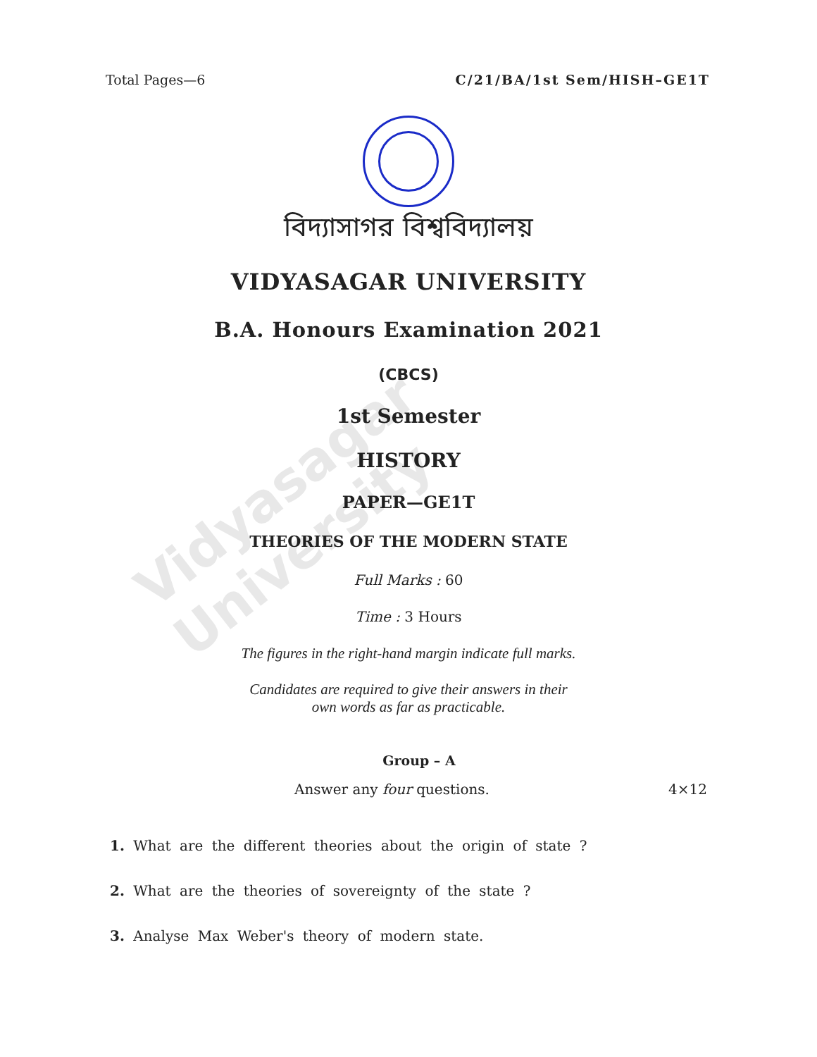Total Pages—6 C/21/BA/1st Sem/HISH–GE1T
বিদ্যাসাগর বিশ্ববিদ্যালয়
VIDYASAGAR UNIVERSITY
B.A. Honours Examination 2021
(CBCS)
1st Semester
HISTORY
PAPER—GE1T
THEORIES OF THE MODERN STATE
Full Marks : 60
Time : 3 Hours
The figures in the right-hand margin indicate full marks.
Candidates are required to give their answers in their
own words as far as practicable.
Group – A
Answer any four questions. 4×12
1. What are the different theories about the origin of state ?
2. What are the theories of sovereignty of the state ?
3. Analyse Max Weber's theory of modern state.
Vidyasagar University